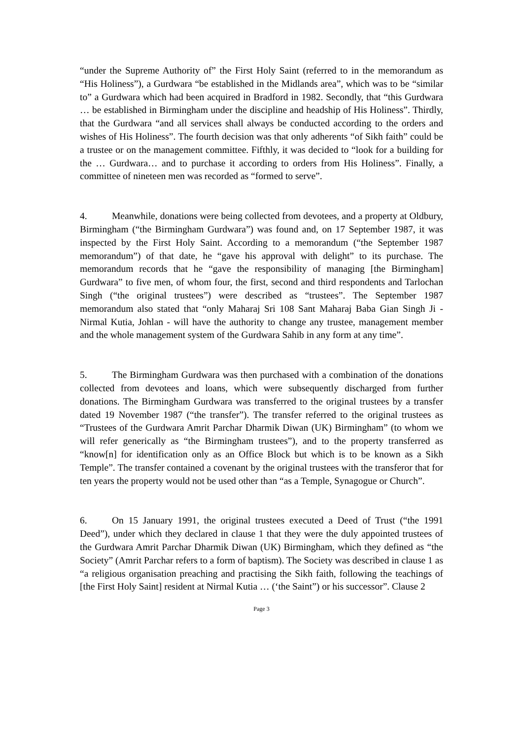“under the Supreme Authority of” the First Holy Saint (referred to in the memorandum as “His Holiness”), a Gurdwara “be established in the Midlands area”, which was to be “similar to” a Gurdwara which had been acquired in Bradford in 1982. Secondly, that “this Gurdwara … be established in Birmingham under the discipline and headship of His Holiness”. Thirdly, that the Gurdwara “and all services shall always be conducted according to the orders and wishes of His Holiness”. The fourth decision was that only adherents “of Sikh faith” could be a trustee or on the management committee. Fifthly, it was decided to “look for a building for the … Gurdwara… and to purchase it according to orders from His Holiness”. Finally, a committee of nineteen men was recorded as “formed to serve”.
4. Meanwhile, donations were being collected from devotees, and a property at Oldbury, Birmingham (“the Birmingham Gurdwara”) was found and, on 17 September 1987, it was inspected by the First Holy Saint. According to a memorandum (“the September 1987 memorandum”) of that date, he “gave his approval with delight” to its purchase. The memorandum records that he “gave the responsibility of managing [the Birmingham] Gurdwara” to five men, of whom four, the first, second and third respondents and Tarlochan Singh (“the original trustees”) were described as “trustees”. The September 1987 memorandum also stated that “only Maharaj Sri 108 Sant Maharaj Baba Gian Singh Ji - Nirmal Kutia, Johlan - will have the authority to change any trustee, management member and the whole management system of the Gurdwara Sahib in any form at any time”.
5. The Birmingham Gurdwara was then purchased with a combination of the donations collected from devotees and loans, which were subsequently discharged from further donations. The Birmingham Gurdwara was transferred to the original trustees by a transfer dated 19 November 1987 (“the transfer”). The transfer referred to the original trustees as “Trustees of the Gurdwara Amrit Parchar Dharmik Diwan (UK) Birmingham” (to whom we will refer generically as “the Birmingham trustees”), and to the property transferred as “know[n] for identification only as an Office Block but which is to be known as a Sikh Temple”. The transfer contained a covenant by the original trustees with the transferor that for ten years the property would not be used other than “as a Temple, Synagogue or Church”.
6. On 15 January 1991, the original trustees executed a Deed of Trust (“the 1991 Deed”), under which they declared in clause 1 that they were the duly appointed trustees of the Gurdwara Amrit Parchar Dharmik Diwan (UK) Birmingham, which they defined as “the Society” (Amrit Parchar refers to a form of baptism). The Society was described in clause 1 as “a religious organisation preaching and practising the Sikh faith, following the teachings of [the First Holy Saint] resident at Nirmal Kutia … (‘the Saint”) or his successor”. Clause 2
Page 3